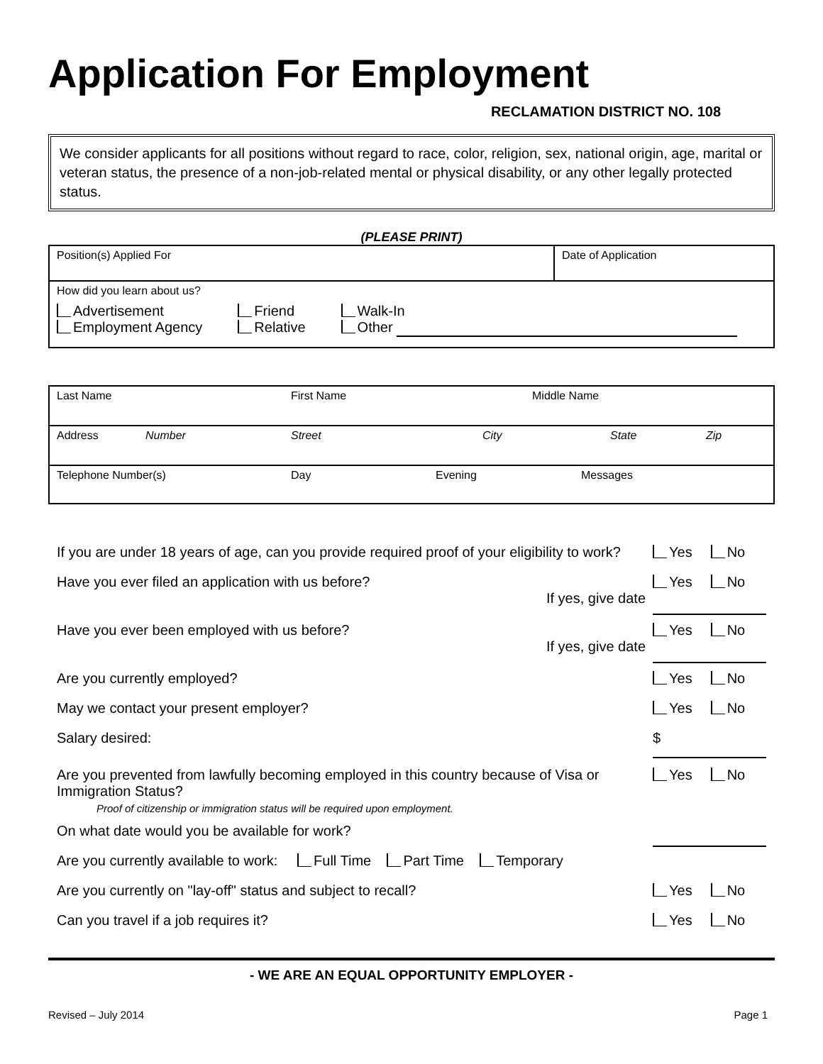Application For Employment
RECLAMATION DISTRICT NO. 108
We consider applicants for all positions without regard to race, color, religion, sex, national origin, age, marital or veteran status, the presence of a non-job-related mental or physical disability, or any other legally protected status.
(PLEASE PRINT)
| Position(s) Applied For | Date of Application |
| How did you learn about us? Advertisement Employment Agency Friend Relative Walk-In Other | |
| Last Name First Name Middle Name |
| Address Number Street City State Zip |
| Telephone Number(s) Day Evening Messages |
If you are under 18 years of age, can you provide required proof of your eligibility to work? Yes No
Have you ever filed an application with us before?
If yes, give date Yes No
Have you ever been employed with us before?
If yes, give date Yes No
Are you currently employed? Yes No
May we contact your present employer? Yes No
Salary desired: $
Are you prevented from lawfully becoming employed in this country because of Visa or Immigration Status?
Proof of citizenship or immigration status will be required upon employment. Yes No
On what date would you be available for work?
Are you currently available to work: Full Time Part Time Temporary
Are you currently on "lay-off" status and subject to recall? Yes No
Can you travel if a job requires it? Yes No
- WE ARE AN EQUAL OPPORTUNITY EMPLOYER -
Revised – July 2014 Page 1